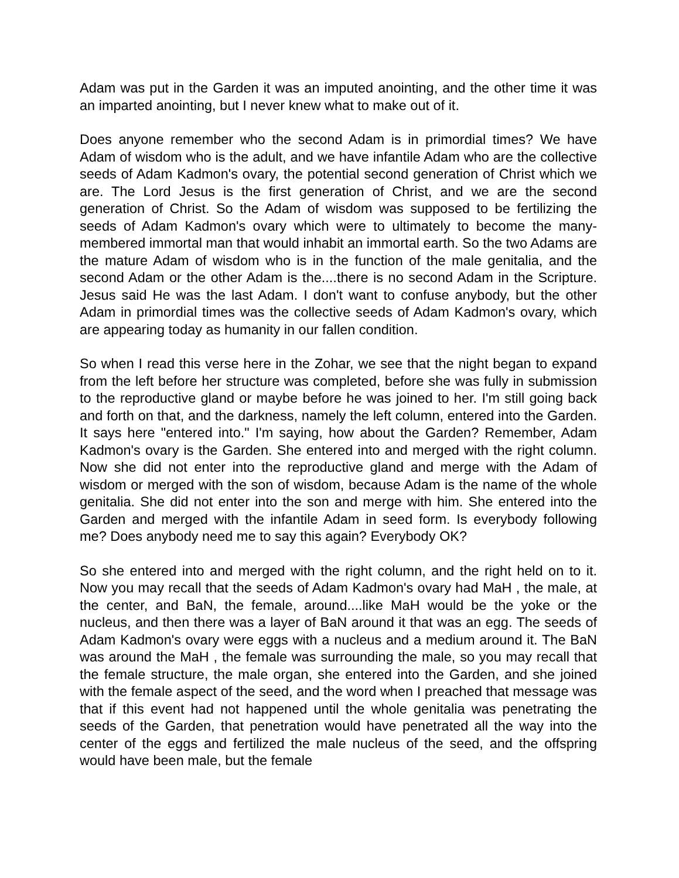Adam was put in the Garden it was an imputed anointing, and the other time it was an imparted anointing, but I never knew what to make out of it.
Does anyone remember who the second Adam is in primordial times? We have Adam of wisdom who is the adult, and we have infantile Adam who are the collective seeds of Adam Kadmon's ovary, the potential second generation of Christ which we are. The Lord Jesus is the first generation of Christ, and we are the second generation of Christ. So the Adam of wisdom was supposed to be fertilizing the seeds of Adam Kadmon's ovary which were to ultimately to become the many-membered immortal man that would inhabit an immortal earth. So the two Adams are the mature Adam of wisdom who is in the function of the male genitalia, and the second Adam or the other Adam is the....there is no second Adam in the Scripture. Jesus said He was the last Adam. I don't want to confuse anybody, but the other Adam in primordial times was the collective seeds of Adam Kadmon's ovary, which are appearing today as humanity in our fallen condition.
So when I read this verse here in the Zohar, we see that the night began to expand from the left before her structure was completed, before she was fully in submission to the reproductive gland or maybe before he was joined to her. I'm still going back and forth on that, and the darkness, namely the left column, entered into the Garden. It says here "entered into." I'm saying, how about the Garden? Remember, Adam Kadmon's ovary is the Garden. She entered into and merged with the right column. Now she did not enter into the reproductive gland and merge with the Adam of wisdom or merged with the son of wisdom, because Adam is the name of the whole genitalia. She did not enter into the son and merge with him. She entered into the Garden and merged with the infantile Adam in seed form. Is everybody following me? Does anybody need me to say this again? Everybody OK?
So she entered into and merged with the right column, and the right held on to it. Now you may recall that the seeds of Adam Kadmon's ovary had MaH , the male, at the center, and BaN, the female, around....like MaH would be the yoke or the nucleus, and then there was a layer of BaN around it that was an egg. The seeds of Adam Kadmon's ovary were eggs with a nucleus and a medium around it. The BaN was around the MaH , the female was surrounding the male, so you may recall that the female structure, the male organ, she entered into the Garden, and she joined with the female aspect of the seed, and the word when I preached that message was that if this event had not happened until the whole genitalia was penetrating the seeds of the Garden, that penetration would have penetrated all the way into the center of the eggs and fertilized the male nucleus of the seed, and the offspring would have been male, but the female